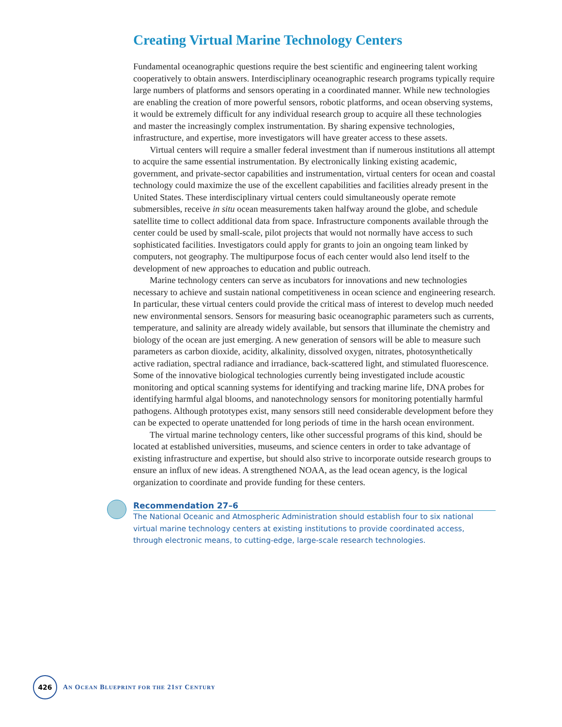Creating Virtual Marine Technology Centers
Fundamental oceanographic questions require the best scientific and engineering talent working cooperatively to obtain answers. Interdisciplinary oceanographic research programs typically require large numbers of platforms and sensors operating in a coordinated manner. While new technologies are enabling the creation of more powerful sensors, robotic platforms, and ocean observing systems, it would be extremely difficult for any individual research group to acquire all these technologies and master the increasingly complex instrumentation. By sharing expensive technologies, infrastructure, and expertise, more investigators will have greater access to these assets.
Virtual centers will require a smaller federal investment than if numerous institutions all attempt to acquire the same essential instrumentation. By electronically linking existing academic, government, and private-sector capabilities and instrumentation, virtual centers for ocean and coastal technology could maximize the use of the excellent capabilities and facilities already present in the United States. These interdisciplinary virtual centers could simultaneously operate remote submersibles, receive in situ ocean measurements taken halfway around the globe, and schedule satellite time to collect additional data from space. Infrastructure components available through the center could be used by small-scale, pilot projects that would not normally have access to such sophisticated facilities. Investigators could apply for grants to join an ongoing team linked by computers, not geography. The multipurpose focus of each center would also lend itself to the development of new approaches to education and public outreach.
Marine technology centers can serve as incubators for innovations and new technologies necessary to achieve and sustain national competitiveness in ocean science and engineering research. In particular, these virtual centers could provide the critical mass of interest to develop much needed new environmental sensors. Sensors for measuring basic oceanographic parameters such as currents, temperature, and salinity are already widely available, but sensors that illuminate the chemistry and biology of the ocean are just emerging. A new generation of sensors will be able to measure such parameters as carbon dioxide, acidity, alkalinity, dissolved oxygen, nitrates, photosynthetically active radiation, spectral radiance and irradiance, back-scattered light, and stimulated fluorescence. Some of the innovative biological technologies currently being investigated include acoustic monitoring and optical scanning systems for identifying and tracking marine life, DNA probes for identifying harmful algal blooms, and nanotechnology sensors for monitoring potentially harmful pathogens. Although prototypes exist, many sensors still need considerable development before they can be expected to operate unattended for long periods of time in the harsh ocean environment.
The virtual marine technology centers, like other successful programs of this kind, should be located at established universities, museums, and science centers in order to take advantage of existing infrastructure and expertise, but should also strive to incorporate outside research groups to ensure an influx of new ideas. A strengthened NOAA, as the lead ocean agency, is the logical organization to coordinate and provide funding for these centers.
Recommendation 27–6
The National Oceanic and Atmospheric Administration should establish four to six national virtual marine technology centers at existing institutions to provide coordinated access, through electronic means, to cutting-edge, large-scale research technologies.
426
AN OCEAN BLUEPRINT FOR THE 21ST CENTURY